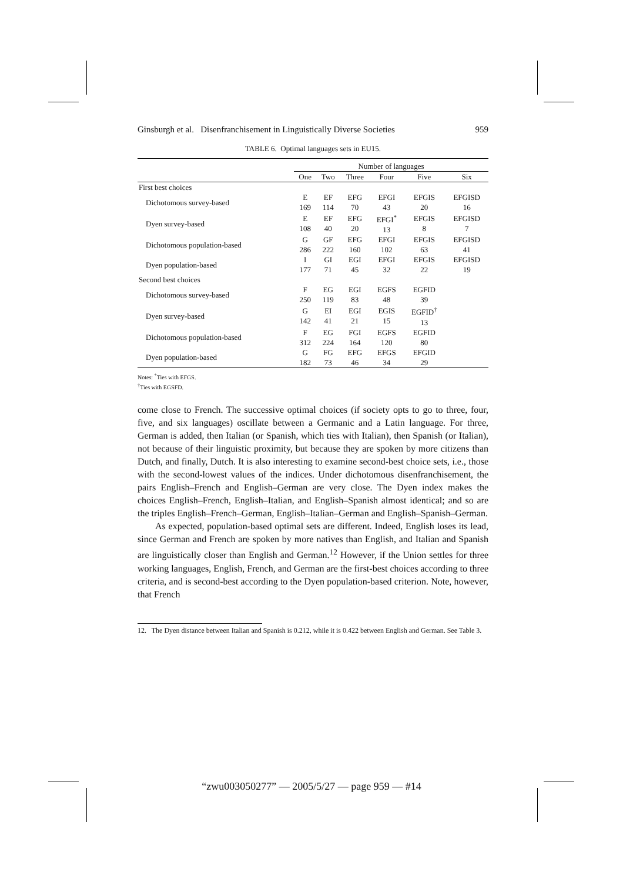Ginsburgh et al. Disenfranchisement in Linguistically Diverse Societies 959
TABLE 6. Optimal languages sets in EU15.
| | Number of languages | | | | | |
| --- | --- | --- | --- | --- | --- | --- |
| | One | Two | Three | Four | Five | Six |
| First best choices | | | | | | |
| Dichotomous survey-based | E 169 | EF 114 | EFG 70 | EFGI 43 | EFGIS 20 | EFGISD 16 |
| Dyen survey-based | E 108 | EF 40 | EFG 20 | EFGI<sup>*</sup> 13 | EFGIS 8 | EFGISD 7 |
| Dichotomous population-based | G 286 | GF 222 | EFG 160 | EFGI 102 | EFGIS 63 | EFGISD 41 |
| Dyen population-based | I 177 | GI 71 | EGI 45 | EFGI 32 | EFGIS 22 | EFGISD 19 |
| Second best choices | | | | | | |
| Dichotomous survey-based | F 250 | EG 119 | EGI 83 | EGFS 48 | EGFID 39 | |
| Dyen survey-based | G 142 | EI 41 | EGI 21 | EGIS 15 | EGFID<sup>†</sup> 13 | |
| Dichotomous population-based | F 312 | EG 224 | FGI 164 | EGFS 120 | EGFID 80 | |
| Dyen population-based | G 182 | FG 73 | EFG 46 | EFGS 34 | EFGID 29 | |
Notes: <sup>*</sup>Ties with EFGS.
<sup>†</sup> Ties with EGSFD.
come close to French. The successive optimal choices (if society opts to go to three, four, five, and six languages) oscillate between a Germanic and a Latin language. For three, German is added, then Italian (or Spanish, which ties with Italian), then Spanish (or Italian), not because of their linguistic proximity, but because they are spoken by more citizens than Dutch, and finally, Dutch. It is also interesting to examine second-best choice sets, i.e., those with the second-lowest values of the indices. Under dichotomous disenfranchisement, the pairs English–French and English–German are very close. The Dyen index makes the choices English–French, English–Italian, and English–Spanish almost identical; and so are the triples English–French–German, English–Italian–German and English–Spanish–German.
As expected, population-based optimal sets are different. Indeed, English loses its lead, since German and French are spoken by more natives than English, and Italian and Spanish are linguistically closer than English and German.<sup>12</sup> However, if the Union settles for three working languages, English, French, and German are the first-best choices according to three criteria, and is second-best according to the Dyen population-based criterion. Note, however, that French
12. The Dyen distance between Italian and Spanish is 0.212, while it is 0.422 between English and German. See Table 3.
“zwu003050277” — 2005/5/27 — page 959 — #14